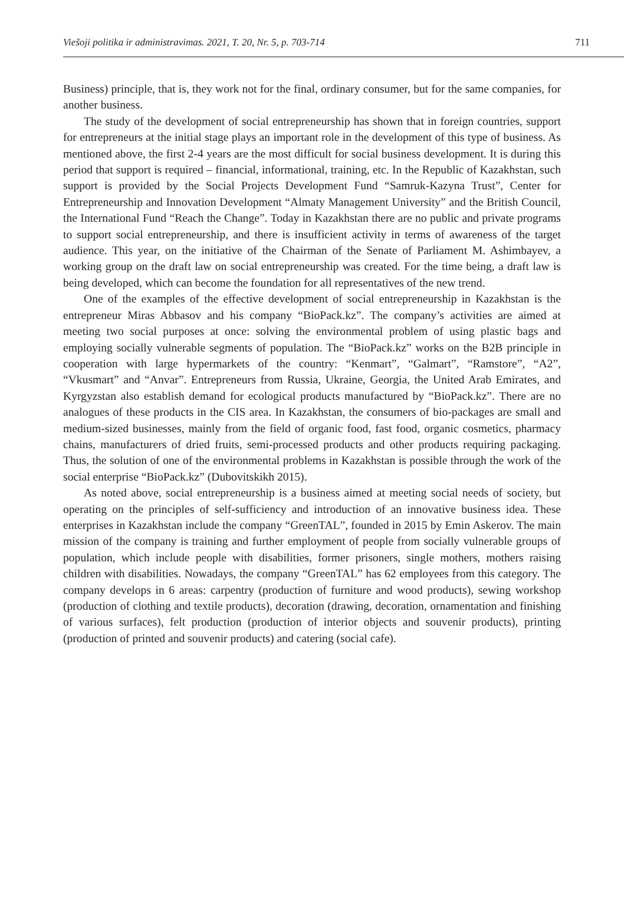Viešoji politika ir administravimas. 2021, T. 20, Nr. 5, p. 703-714 711
Business) principle, that is, they work not for the final, ordinary consumer, but for the same companies, for another business.
The study of the development of social entrepreneurship has shown that in foreign countries, support for entrepreneurs at the initial stage plays an important role in the development of this type of business. As mentioned above, the first 2-4 years are the most difficult for social business development. It is during this period that support is required – financial, informational, training, etc. In the Republic of Kazakhstan, such support is provided by the Social Projects Development Fund “Samruk-Kazyna Trust”, Center for Entrepreneurship and Innovation Development “Almaty Management University” and the British Council, the International Fund “Reach the Change”. Today in Kazakhstan there are no public and private programs to support social entrepreneurship, and there is insufficient activity in terms of awareness of the target audience. This year, on the initiative of the Chairman of the Senate of Parliament M. Ashimbayev, a working group on the draft law on social entrepreneurship was created. For the time being, a draft law is being developed, which can become the foundation for all representatives of the new trend.
One of the examples of the effective development of social entrepreneurship in Kazakhstan is the entrepreneur Miras Abbasov and his company “BioPack.kz”. The company’s activities are aimed at meeting two social purposes at once: solving the environmental problem of using plastic bags and employing socially vulnerable segments of population. The “BioPack.kz” works on the B2B principle in cooperation with large hypermarkets of the country: “Kenmart”, “Galmart”, “Ramstore”, “A2”, “Vkusmart” and “Anvar”. Entrepreneurs from Russia, Ukraine, Georgia, the United Arab Emirates, and Kyrgyzstan also establish demand for ecological products manufactured by “BioPack.kz”. There are no analogues of these products in the CIS area. In Kazakhstan, the consumers of bio-packages are small and medium-sized businesses, mainly from the field of organic food, fast food, organic cosmetics, pharmacy chains, manufacturers of dried fruits, semi-processed products and other products requiring packaging. Thus, the solution of one of the environmental problems in Kazakhstan is possible through the work of the social enterprise “BioPack.kz” (Dubovitskikh 2015).
As noted above, social entrepreneurship is a business aimed at meeting social needs of society, but operating on the principles of self-sufficiency and introduction of an innovative business idea. These enterprises in Kazakhstan include the company “GreenTAL”, founded in 2015 by Emin Askerov. The main mission of the company is training and further employment of people from socially vulnerable groups of population, which include people with disabilities, former prisoners, single mothers, mothers raising children with disabilities. Nowadays, the company “GreenTAL” has 62 employees from this category. The company develops in 6 areas: carpentry (production of furniture and wood products), sewing workshop (production of clothing and textile products), decoration (drawing, decoration, ornamentation and finishing of various surfaces), felt production (production of interior objects and souvenir products), printing (production of printed and souvenir products) and catering (social cafe).